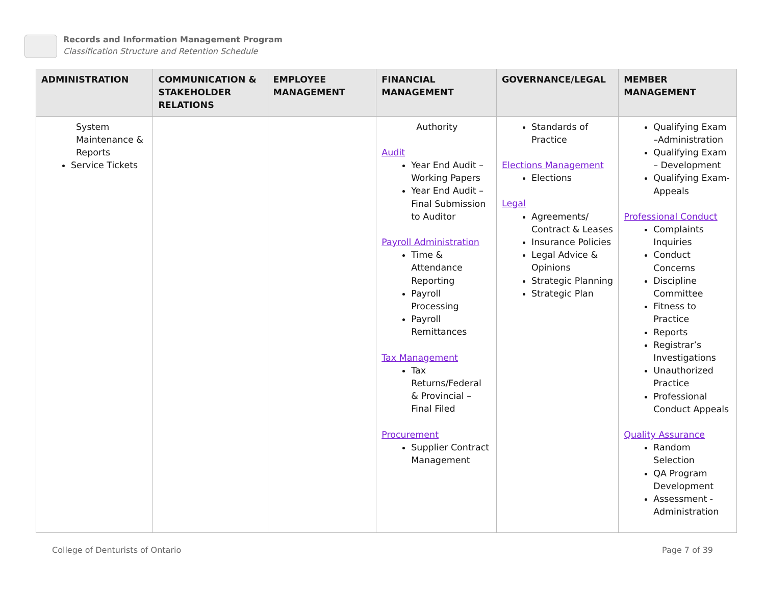Records and Information Management Program
Classification Structure and Retention Schedule
| ADMINISTRATION | COMMUNICATION & STAKEHOLDER RELATIONS | EMPLOYEE MANAGEMENT | FINANCIAL MANAGEMENT | GOVERNANCE/LEGAL | MEMBER MANAGEMENT |
| --- | --- | --- | --- | --- | --- |
| System Maintenance & Reports Service Tickets | | | Authority Audit Year End Audit – Working Papers Year End Audit – Final Submission to Auditor Payroll Administration Time & Attendance Reporting Payroll Processing Payroll Remittances Tax Management Tax Returns/Federal & Provincial – Final Filed Procurement Supplier Contract Management | Standards of Practice Elections Management Elections Legal Agreements/ Contract & Leases Insurance Policies Legal Advice & Opinions Strategic Planning Strategic Plan | Qualifying Exam –Administration Qualifying Exam – Development Qualifying Exam-Appeals Professional Conduct Complaints Inquiries Conduct Concerns Discipline Committee Fitness to Practice Reports Registrar’s Investigations Unauthorized Practice Professional Conduct Appeals Quality Assurance Random Selection QA Program Development Assessment - Administration |
College of Denturists of Ontario
Page 7 of 39